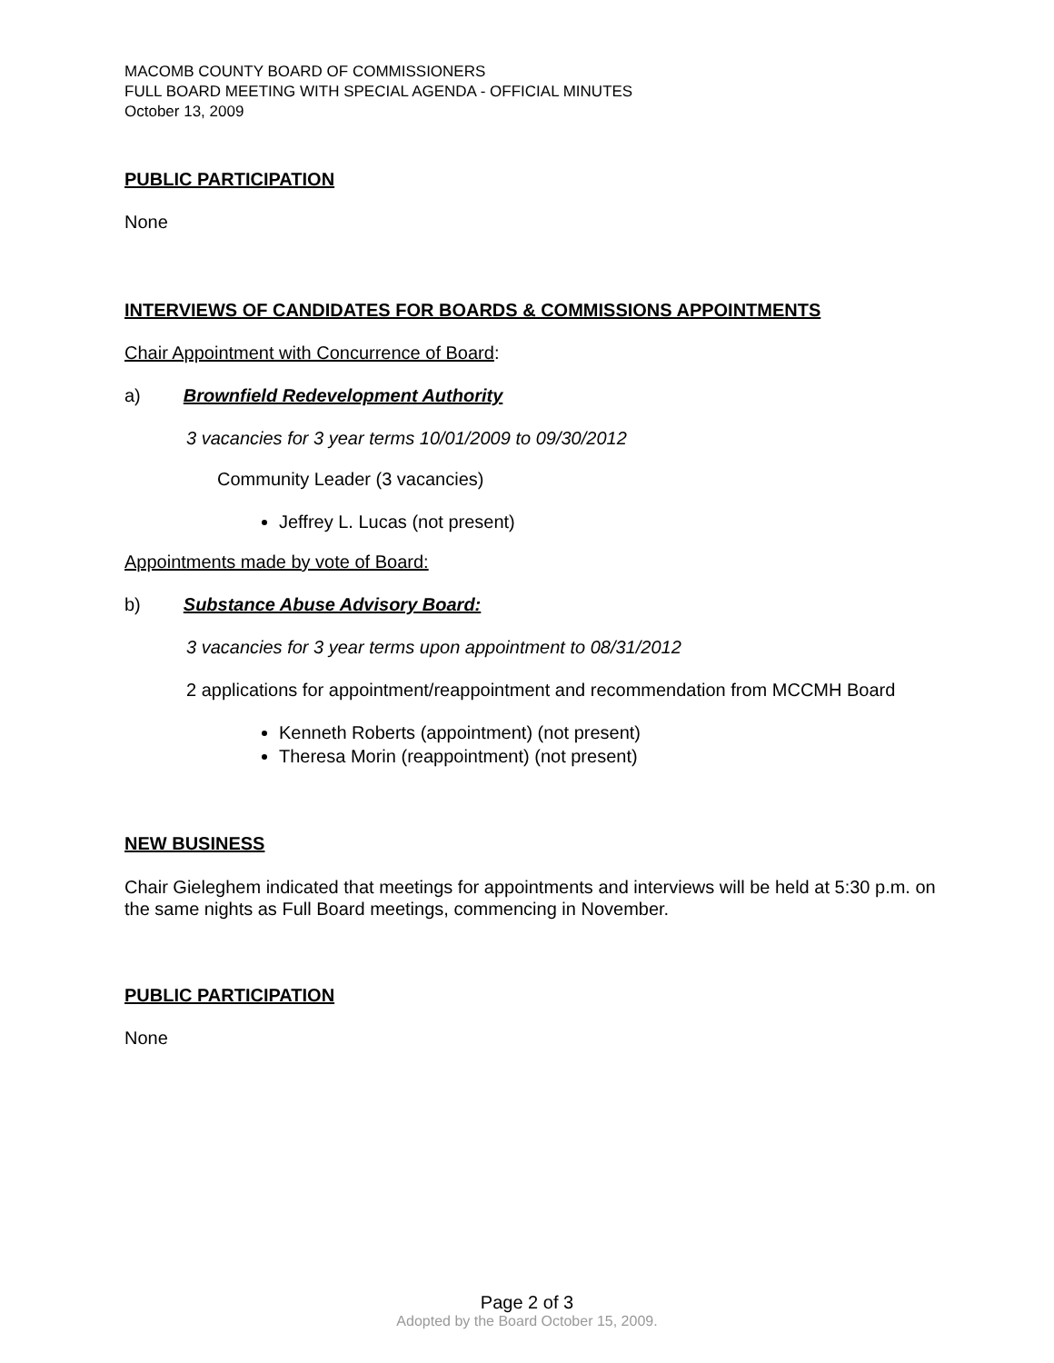MACOMB COUNTY BOARD OF COMMISSIONERS
FULL BOARD MEETING WITH SPECIAL AGENDA - OFFICIAL MINUTES
October 13, 2009
PUBLIC PARTICIPATION
None
INTERVIEWS OF CANDIDATES FOR BOARDS & COMMISSIONS APPOINTMENTS
Chair Appointment with Concurrence of Board:
a) Brownfield Redevelopment Authority
3 vacancies for 3 year terms 10/01/2009 to 09/30/2012
Community Leader (3 vacancies)
Jeffrey L. Lucas (not present)
Appointments made by vote of Board:
b) Substance Abuse Advisory Board:
3 vacancies for 3 year terms upon appointment to 08/31/2012
2 applications for appointment/reappointment and recommendation from MCCMH Board
Kenneth Roberts (appointment) (not present)
Theresa Morin (reappointment) (not present)
NEW BUSINESS
Chair Gieleghem indicated that meetings for appointments and interviews will be held at 5:30 p.m. on the same nights as Full Board meetings, commencing in November.
PUBLIC PARTICIPATION
None
Page 2 of 3
Adopted by the Board October 15, 2009.